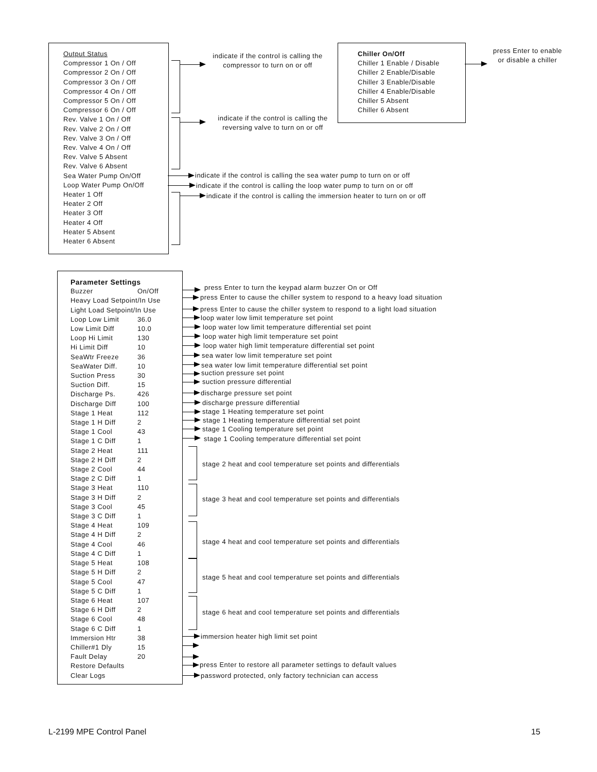Output Status
Compressor 1 On / Off
Compressor 2 On / Off
Compressor 3 On / Off
Compressor 4 On / Off
Compressor 5 On / Off
Compressor 6 On / Off
Rev. Valve 1 On / Off
Rev. Valve 2 On / Off
Rev. Valve 3 On / Off
Rev. Valve 4 On / Off
Rev. Valve 5 Absent
Rev. Valve 6 Absent
Sea Water Pump On/Off
Loop Water Pump On/Off
Heater 1 Off
Heater 2 Off
Heater 3 Off
Heater 4 Off
Heater 5 Absent
Heater 6 Absent
indicate if the control is calling the compressor to turn on or off
indicate if the control is calling the reversing valve to turn on or off
indicate if the control is calling the sea water pump to turn on or off
indicate if the control is calling the loop water pump to turn on or off
indicate if the control is calling the immersion heater to turn on or off
Chiller On/Off
Chiller 1 Enable / Disable
Chiller 2 Enable/Disable
Chiller 3 Enable/Disable
Chiller 4 Enable/Disable
Chiller 5 Absent
Chiller 6 Absent
press Enter to enable or disable a chiller
Parameter Settings
Buzzer On/Off
Heavy Load Setpoint/In Use
Light Load Setpoint/In Use
Loop Low Limit 36.0
Low Limit Diff 10.0
Loop Hi Limit 130
Hi Limit Diff 10
SeaWtr Freeze 36
SeaWater Diff. 10
Suction Press 30
Suction Diff. 15
Discharge Ps. 426
Discharge Diff 100
Stage 1 Heat 112
Stage 1 H Diff 2
Stage 1 Cool 43
Stage 1 C Diff 1
Stage 2 Heat 111
Stage 2 H Diff 2
Stage 2 Cool 44
Stage 2 C Diff 1
Stage 3 Heat 110
Stage 3 H Diff 2
Stage 3 Cool 45
Stage 3 C Diff 1
Stage 4 Heat 109
Stage 4 H Diff 2
Stage 4 Cool 46
Stage 4 C Diff 1
Stage 5 Heat 108
Stage 5 H Diff 2
Stage 5 Cool 47
Stage 5 C Diff 1
Stage 6 Heat 107
Stage 6 H Diff 2
Stage 6 Cool 48
Stage 6 C Diff 1
Immersion Htr 38
Chiller#1 Dly 15
Fault Delay 20
Restore Defaults
Clear Logs
press Enter to turn the keypad alarm buzzer On or Off
press Enter to cause the chiller system to respond to a heavy load situation
press Enter to cause the chiller system to respond to a light load situation
loop water low limit temperature set point
loop water low limit temperature differential set point
loop water high limit temperature set point
loop water high limit temperature differential set point
sea water low limit temperature set point
sea water low limit temperature differential set point
suction pressure set point
suction pressure differential
discharge pressure set point
discharge pressure differential
stage 1 Heating temperature set point
stage 1 Heating temperature differential set point
stage 1 Cooling temperature set point
stage 1 Cooling temperature differential set point
stage 2 heat and cool temperature set points and differentials
stage 3 heat and cool temperature set points and differentials
stage 4 heat and cool temperature set points and differentials
stage 5 heat and cool temperature set points and differentials
stage 6 heat and cool temperature set points and differentials
immersion heater high limit set point
press Enter to restore all parameter settings to default values
password protected, only factory technician can access
L-2199 MPE Control Panel 15